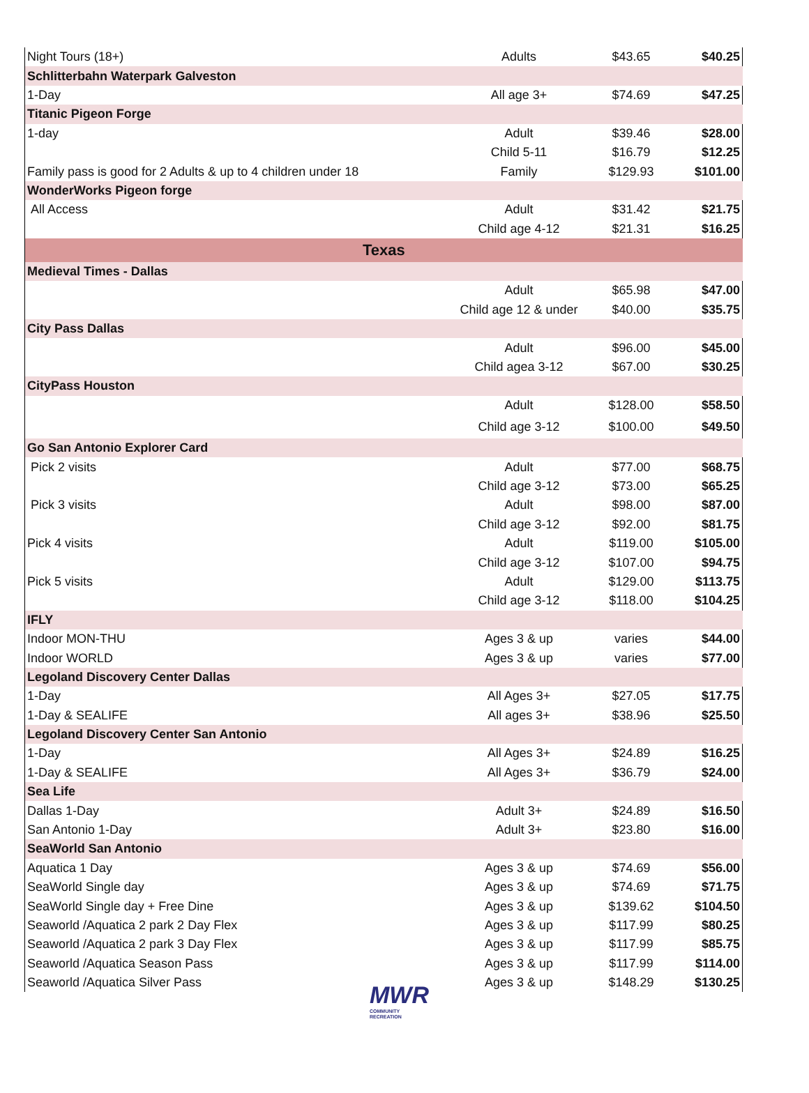| Night Tours (18+) | Adults | $43.65 | $40.25 |
| Schlitterbahn Waterpark Galveston | | | |
| 1-Day | All age 3+ | $74.69 | $47.25 |
| Titanic Pigeon Forge | | | |
| 1-day | Adult | $39.46 | $28.00 |
| | Child 5-11 | $16.79 | $12.25 |
| Family pass is good for 2 Adults & up to 4 children under 18 | Family | $129.93 | $101.00 |
| WonderWorks Pigeon forge | | | |
| All Access | Adult | $31.42 | $21.75 |
| | Child age 4-12 | $21.31 | $16.25 |
| Texas | | | |
| Medieval Times - Dallas | | | |
| | Adult | $65.98 | $47.00 |
| | Child age 12 & under | $40.00 | $35.75 |
| City Pass Dallas | | | |
| | Adult | $96.00 | $45.00 |
| | Child agea 3-12 | $67.00 | $30.25 |
| CityPass Houston | | | |
| | Adult | $128.00 | $58.50 |
| | Child age 3-12 | $100.00 | $49.50 |
| Go San Antonio Explorer Card | | | |
| Pick 2 visits | Adult | $77.00 | $68.75 |
| | Child age 3-12 | $73.00 | $65.25 |
| Pick 3 visits | Adult | $98.00 | $87.00 |
| | Child age 3-12 | $92.00 | $81.75 |
| Pick 4 visits | Adult | $119.00 | $105.00 |
| | Child age 3-12 | $107.00 | $94.75 |
| Pick 5 visits | Adult | $129.00 | $113.75 |
| | Child age 3-12 | $118.00 | $104.25 |
| IFLY | | | |
| Indoor MON-THU | Ages 3 & up | varies | $44.00 |
| Indoor WORLD | Ages 3 & up | varies | $77.00 |
| Legoland Discovery Center Dallas | | | |
| 1-Day | All Ages 3+ | $27.05 | $17.75 |
| 1-Day & SEALIFE | All ages 3+ | $38.96 | $25.50 |
| Legoland Discovery Center San Antonio | | | |
| 1-Day | All Ages 3+ | $24.89 | $16.25 |
| 1-Day & SEALIFE | All Ages 3+ | $36.79 | $24.00 |
| Sea Life | | | |
| Dallas 1-Day | Adult 3+ | $24.89 | $16.50 |
| San Antonio 1-Day | Adult 3+ | $23.80 | $16.00 |
| SeaWorld San Antonio | | | |
| Aquatica 1 Day | Ages 3 & up | $74.69 | $56.00 |
| SeaWorld Single day | Ages 3 & up | $74.69 | $71.75 |
| SeaWorld Single day + Free Dine | Ages 3 & up | $139.62 | $104.50 |
| Seaworld /Aquatica 2 park 2 Day Flex | Ages 3 & up | $117.99 | $80.25 |
| Seaworld /Aquatica 2 park 3 Day Flex | Ages 3 & up | $117.99 | $85.75 |
| Seaworld /Aquatica Season Pass | Ages 3 & up | $117.99 | $114.00 |
| Seaworld /Aquatica Silver Pass | Ages 3 & up | $148.29 | $130.25 |
MWR
COMMUNITY
RECREATION